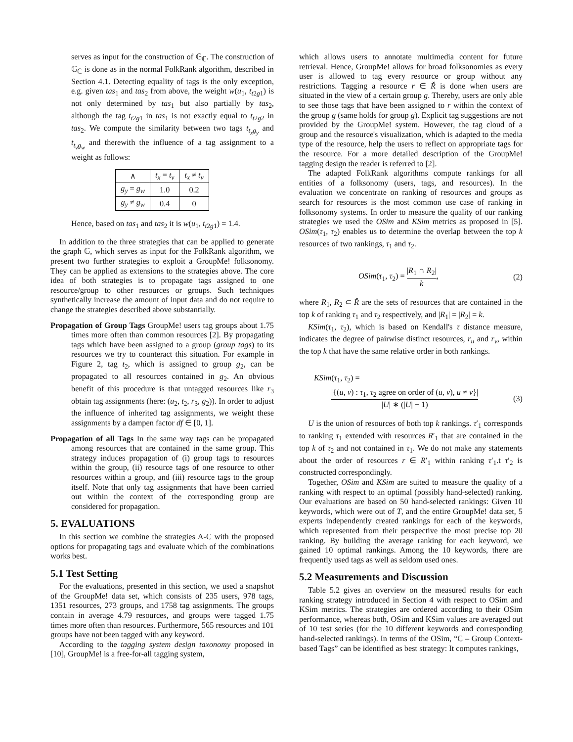serves as input for the construction of 𝔾<sub>ℂ</sub>. The construction of 𝔾<sub>ℂ</sub> is done as in the normal FolkRank algorithm, described in Section 4.1. Detecting equality of tags is the only exception, e.g. given tas<sub>1</sub> and tas<sub>2</sub> from above, the weight w(u<sub>1</sub>, t<sub>t2g1</sub>) is not only determined by tas<sub>1</sub> but also partially by tas<sub>2</sub>, although the tag t<sub>t2g1</sub> in tas<sub>1</sub> is not exactly equal to t<sub>t2g2</sub> in tas<sub>2</sub>. We compute the similarity between two tags t<sub>t<sub>x</sub>g<sub>y</sub></sub> and t<sub>t<sub>v</sub>g<sub>w</sub></sub> and therewith the influence of a tag assignment to a weight as follows:
| ∧ | t<sub>x</sub> = t<sub>v</sub> | t<sub>x</sub> ≠ t<sub>v</sub> |
| --- | --- | --- |
| g<sub>y</sub> = g<sub>w</sub> | 1.0 | 0.2 |
| g<sub>y</sub> ≠ g<sub>w</sub> | 0.4 | 0 |
Hence, based on tas<sub>1</sub> and tas<sub>2</sub> it is w(u<sub>1</sub>, t<sub>t2g1</sub>) = 1.4.
In addition to the three strategies that can be applied to generate the graph 𝔾, which serves as input for the FolkRank algorithm, we present two further strategies to exploit a GroupMe! folksonomy. They can be applied as extensions to the strategies above. The core idea of both strategies is to propagate tags assigned to one resource/group to other resources or groups. Such techniques synthetically increase the amount of input data and do not require to change the strategies described above substantially.
Propagation of Group Tags GroupMe! users tag groups about 1.75 times more often than common resources [2]. By propagating tags which have been assigned to a group (group tags) to its resources we try to counteract this situation. For example in Figure 2, tag t<sub>2</sub>, which is assigned to group g<sub>2</sub>, can be propagated to all resources contained in g<sub>2</sub>. An obvious benefit of this procedure is that untagged resources like r<sub>3</sub> obtain tag assignments (here: (u<sub>2</sub>, t<sub>2</sub>, r<sub>3</sub>, g<sub>2</sub>)). In order to adjust the influence of inherited tag assignments, we weight these assignments by a dampen factor df ∈ [0, 1].
Propagation of all Tags In the same way tags can be propagated among resources that are contained in the same group. This strategy induces propagation of (i) group tags to resources within the group, (ii) resource tags of one resource to other resources within a group, and (iii) resource tags to the group itself. Note that only tag assignments that have been carried out within the context of the corresponding group are considered for propagation.
5. EVALUATIONS
In this section we combine the strategies A-C with the proposed options for propagating tags and evaluate which of the combinations works best.
5.1 Test Setting
For the evaluations, presented in this section, we used a snapshot of the GroupMe! data set, which consists of 235 users, 978 tags, 1351 resources, 273 groups, and 1758 tag assignments. The groups contain in average 4.79 resources, and groups were tagged 1.75 times more often than resources. Furthermore, 565 resources and 101 groups have not been tagged with any keyword.
According to the tagging system design taxonomy proposed in [10], GroupMe! is a free-for-all tagging system,
which allows users to annotate multimedia content for future retrieval. Hence, GroupMe! allows for broad folksonomies as every user is allowed to tag every resource or group without any restrictions. Tagging a resource r ∈ Ř is done when users are situated in the view of a certain group g. Thereby, users are only able to see those tags that have been assigned to r within the context of the group g (same holds for group g). Explicit tag suggestions are not provided by the GroupMe! system. However, the tag cloud of a group and the resource's visualization, which is adapted to the media type of the resource, help the users to reflect on appropriate tags for the resource. For a more detailed description of the GroupMe! tagging design the reader is referred to [2].
The adapted FolkRank algorithms compute rankings for all entities of a folksonomy (users, tags, and resources). In the evaluation we concentrate on ranking of resources and groups as search for resources is the most common use case of ranking in folksonomy systems. In order to measure the quality of our ranking strategies we used the OSim and KSim metrics as proposed in [5]. OSim(τ<sub>1</sub>, τ<sub>2</sub>) enables us to determine the overlap between the top k resources of two rankings, τ<sub>1</sub> and τ<sub>2</sub>.
OSim(τ<sub>1</sub>, τ<sub>2</sub>) = |R<sub>1</sub> ∩ R<sub>2</sub>| k, (2)
where R<sub>1</sub>, R<sub>2</sub> ⊂ Ř are the sets of resources that are contained in the top k of ranking τ<sub>1</sub> and τ<sub>2</sub> respectively, and |R<sub>1</sub>| = |R<sub>2</sub>| = k.
KSim(τ<sub>1</sub>, τ<sub>2</sub>), which is based on Kendall's τ distance measure, indicates the degree of pairwise distinct resources, r<sub>u</sub> and r<sub>v</sub>, within the top k that have the same relative order in both rankings.
KSim(τ<sub>1</sub>, τ<sub>2</sub>) =
|{(u, v) : τ<sub>1</sub>, τ<sub>2</sub> agree on order of (u, v), u ≠ v}| |U| ∗ (|U| − 1) (3)
U is the union of resources of both top k rankings. τ′<sub>1</sub> corresponds to ranking τ<sub>1</sub> extended with resources R′<sub>1</sub> that are contained in the top k of τ<sub>2</sub> and not contained in τ<sub>1</sub>. We do not make any statements about the order of resources r ∈ R′<sub>1</sub> within ranking τ′<sub>1</sub>.t τ′<sub>2</sub> is constructed correspondingly.
Together, OSim and KSim are suited to measure the quality of a ranking with respect to an optimal (possibly hand-selected) ranking. Our evaluations are based on 50 hand-selected rankings: Given 10 keywords, which were out of T, and the entire GroupMe! data set, 5 experts independently created rankings for each of the keywords, which represented from their perspective the most precise top 20 ranking. By building the average ranking for each keyword, we gained 10 optimal rankings. Among the 10 keywords, there are frequently used tags as well as seldom used ones.
5.2 Measurements and Discussion
Table 5.2 gives an overview on the measured results for each ranking strategy introduced in Section 4 with respect to OSim and KSim metrics. The strategies are ordered according to their OSim performance, whereas both, OSim and KSim values are averaged out of 10 test series (for the 10 different keywords and corresponding hand-selected rankings). In terms of the OSim, “C – Group Context-based Tags” can be identified as best strategy: It computes rankings,